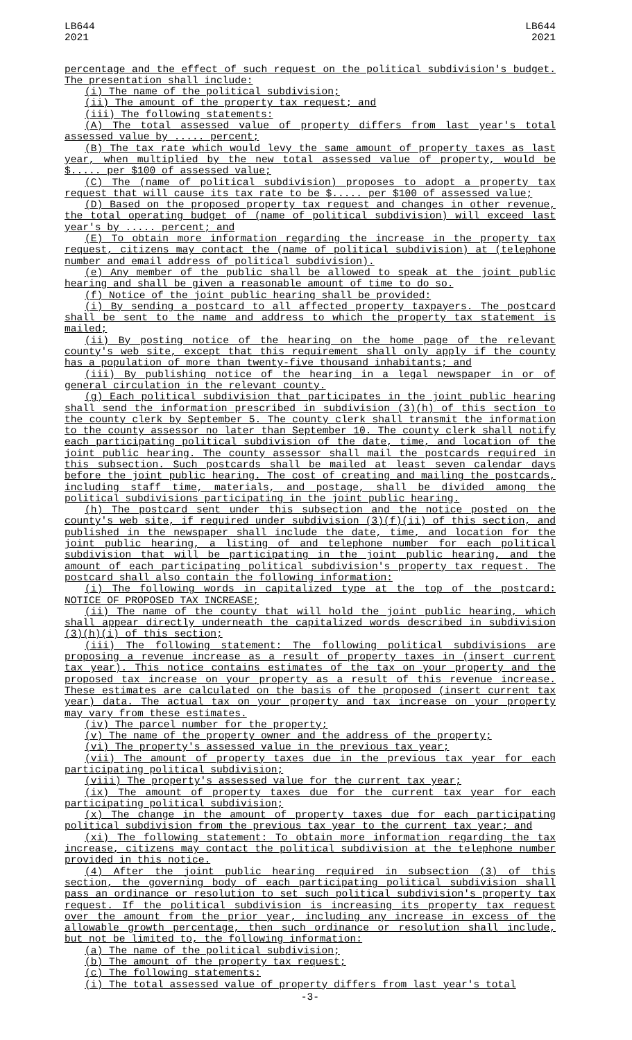LB644
2021
LB644
2021
percentage and the effect of such request on the political subdivision's budget. The presentation shall include:
(i) The name of the political subdivision;
(ii) The amount of the property tax request; and
(iii) The following statements:
(A) The total assessed value of property differs from last year's total assessed value by ..... percent;
(B) The tax rate which would levy the same amount of property taxes as last year, when multiplied by the new total assessed value of property, would be $..... per $100 of assessed value;
(C) The (name of political subdivision) proposes to adopt a property tax request that will cause its tax rate to be $..... per $100 of assessed value;
(D) Based on the proposed property tax request and changes in other revenue, the total operating budget of (name of political subdivision) will exceed last year's by ..... percent; and
(E) To obtain more information regarding the increase in the property tax request, citizens may contact the (name of political subdivision) at (telephone number and email address of political subdivision).
(e) Any member of the public shall be allowed to speak at the joint public hearing and shall be given a reasonable amount of time to do so.
(f) Notice of the joint public hearing shall be provided:
(i) By sending a postcard to all affected property taxpayers. The postcard shall be sent to the name and address to which the property tax statement is mailed;
(ii) By posting notice of the hearing on the home page of the relevant county's web site, except that this requirement shall only apply if the county has a population of more than twenty-five thousand inhabitants; and
(iii) By publishing notice of the hearing in a legal newspaper in or of general circulation in the relevant county.
(g) Each political subdivision that participates in the joint public hearing shall send the information prescribed in subdivision (3)(h) of this section to the county clerk by September 5. The county clerk shall transmit the information to the county assessor no later than September 10. The county clerk shall notify each participating political subdivision of the date, time, and location of the joint public hearing. The county assessor shall mail the postcards required in this subsection. Such postcards shall be mailed at least seven calendar days before the joint public hearing. The cost of creating and mailing the postcards, including staff time, materials, and postage, shall be divided among the political subdivisions participating in the joint public hearing.
(h) The postcard sent under this subsection and the notice posted on the county's web site, if required under subdivision (3)(f)(ii) of this section, and published in the newspaper shall include the date, time, and location for the joint public hearing, a listing of and telephone number for each political subdivision that will be participating in the joint public hearing, and the amount of each participating political subdivision's property tax request. The postcard shall also contain the following information:
(i) The following words in capitalized type at the top of the postcard: NOTICE OF PROPOSED TAX INCREASE;
(ii) The name of the county that will hold the joint public hearing, which shall appear directly underneath the capitalized words described in subdivision (3)(h)(i) of this section;
(iii) The following statement: The following political subdivisions are proposing a revenue increase as a result of property taxes in (insert current tax year). This notice contains estimates of the tax on your property and the proposed tax increase on your property as a result of this revenue increase. These estimates are calculated on the basis of the proposed (insert current tax year) data. The actual tax on your property and tax increase on your property may vary from these estimates.
(iv) The parcel number for the property;
(v) The name of the property owner and the address of the property;
(vi) The property's assessed value in the previous tax year;
(vii) The amount of property taxes due in the previous tax year for each participating political subdivision;
(viii) The property's assessed value for the current tax year;
(ix) The amount of property taxes due for the current tax year for each participating political subdivision;
(x) The change in the amount of property taxes due for each participating political subdivision from the previous tax year to the current tax year; and
(xi) The following statement: To obtain more information regarding the tax increase, citizens may contact the political subdivision at the telephone number provided in this notice.
(4) After the joint public hearing required in subsection (3) of this section, the governing body of each participating political subdivision shall pass an ordinance or resolution to set such political subdivision's property tax request. If the political subdivision is increasing its property tax request over the amount from the prior year, including any increase in excess of the allowable growth percentage, then such ordinance or resolution shall include, but not be limited to, the following information:
(a) The name of the political subdivision;
(b) The amount of the property tax request;
(c) The following statements:
(i) The total assessed value of property differs from last year's total
-3-